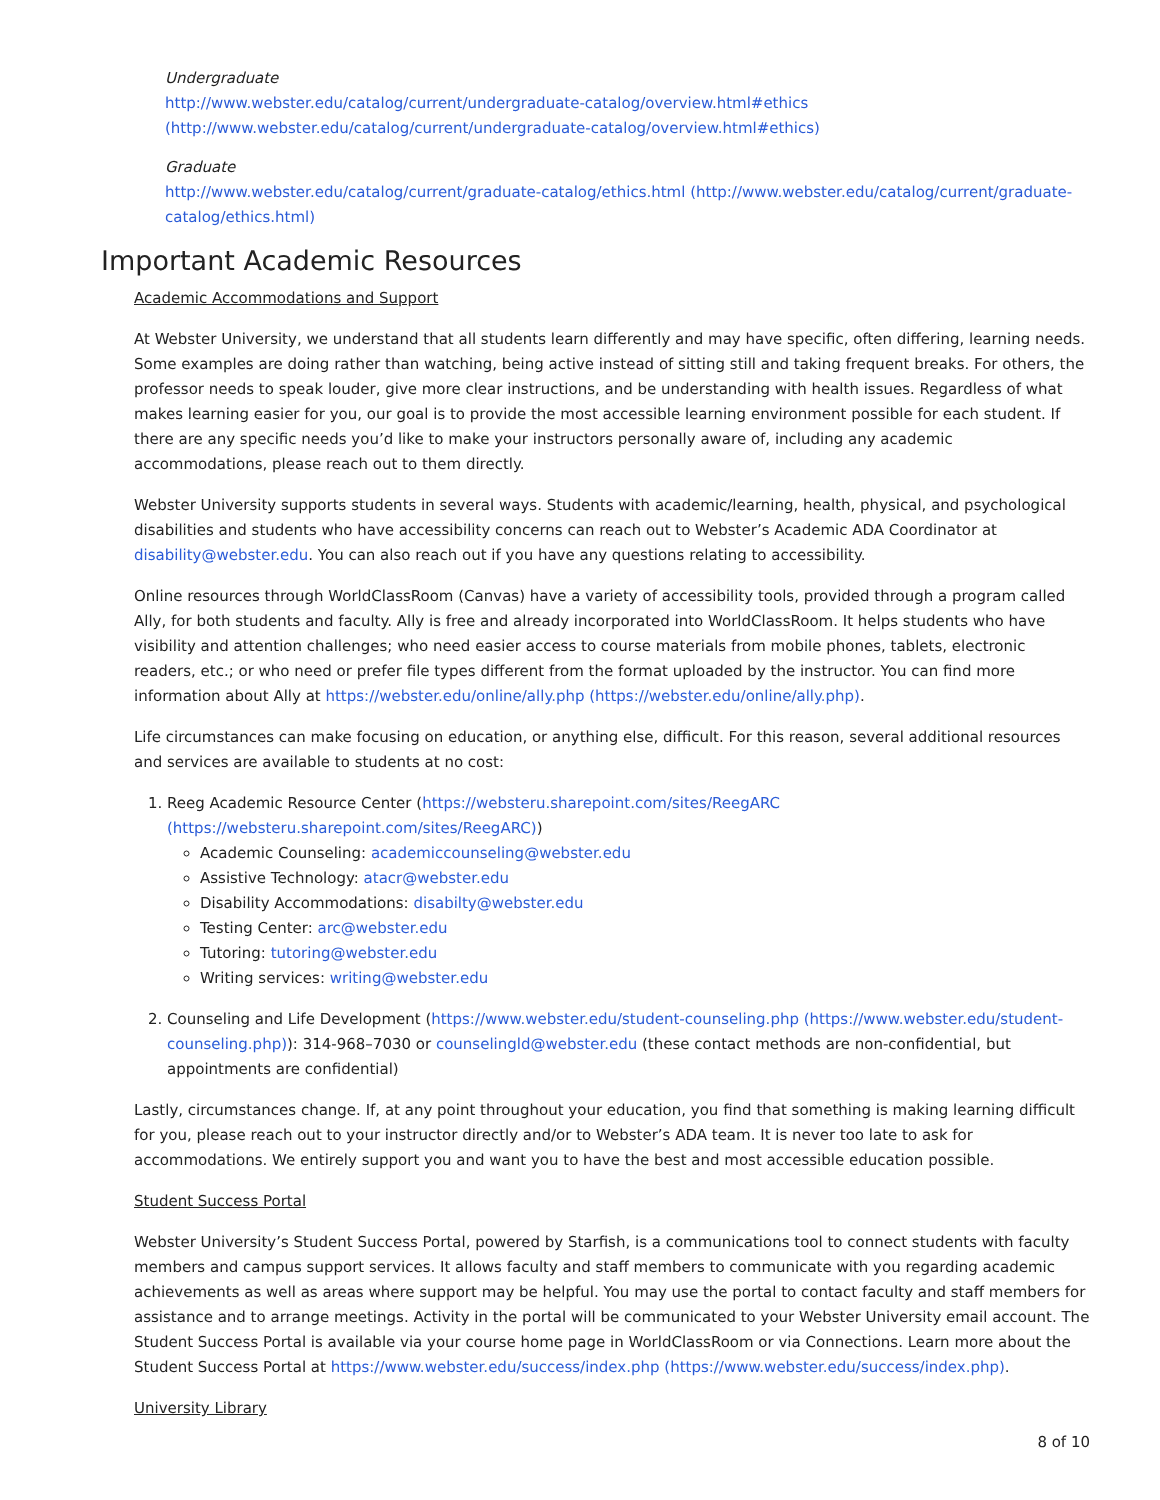Undergraduate
http://www.webster.edu/catalog/current/undergraduate-catalog/overview.html#ethics (http://www.webster.edu/catalog/current/undergraduate-catalog/overview.html#ethics)
Graduate
http://www.webster.edu/catalog/current/graduate-catalog/ethics.html (http://www.webster.edu/catalog/current/graduate-catalog/ethics.html)
Important Academic Resources
Academic Accommodations and Support
At Webster University, we understand that all students learn differently and may have specific, often differing, learning needs. Some examples are doing rather than watching, being active instead of sitting still and taking frequent breaks. For others, the professor needs to speak louder, give more clear instructions, and be understanding with health issues. Regardless of what makes learning easier for you, our goal is to provide the most accessible learning environment possible for each student. If there are any specific needs you’d like to make your instructors personally aware of, including any academic accommodations, please reach out to them directly.
Webster University supports students in several ways. Students with academic/learning, health, physical, and psychological disabilities and students who have accessibility concerns can reach out to Webster’s Academic ADA Coordinator at disability@webster.edu. You can also reach out if you have any questions relating to accessibility.
Online resources through WorldClassRoom (Canvas) have a variety of accessibility tools, provided through a program called Ally, for both students and faculty. Ally is free and already incorporated into WorldClassRoom. It helps students who have visibility and attention challenges; who need easier access to course materials from mobile phones, tablets, electronic readers, etc.; or who need or prefer file types different from the format uploaded by the instructor. You can find more information about Ally at https://webster.edu/online/ally.php (https://webster.edu/online/ally.php).
Life circumstances can make focusing on education, or anything else, difficult. For this reason, several additional resources and services are available to students at no cost:
1. Reeg Academic Resource Center (https://websteru.sharepoint.com/sites/ReegARC (https://websteru.sharepoint.com/sites/ReegARC))
Academic Counseling: academiccounseling@webster.edu
Assistive Technology: atacr@webster.edu
Disability Accommodations: disabilty@webster.edu
Testing Center: arc@webster.edu
Tutoring: tutoring@webster.edu
Writing services: writing@webster.edu
2. Counseling and Life Development (https://www.webster.edu/student-counseling.php (https://www.webster.edu/student-counseling.php)): 314-968–7030 or counselingld@webster.edu (these contact methods are non-confidential, but appointments are confidential)
Lastly, circumstances change. If, at any point throughout your education, you find that something is making learning difficult for you, please reach out to your instructor directly and/or to Webster’s ADA team. It is never too late to ask for accommodations. We entirely support you and want you to have the best and most accessible education possible.
Student Success Portal
Webster University’s Student Success Portal, powered by Starfish, is a communications tool to connect students with faculty members and campus support services. It allows faculty and staff members to communicate with you regarding academic achievements as well as areas where support may be helpful. You may use the portal to contact faculty and staff members for assistance and to arrange meetings. Activity in the portal will be communicated to your Webster University email account. The Student Success Portal is available via your course home page in WorldClassRoom or via Connections. Learn more about the Student Success Portal at https://www.webster.edu/success/index.php (https://www.webster.edu/success/index.php).
University Library
8 of 10